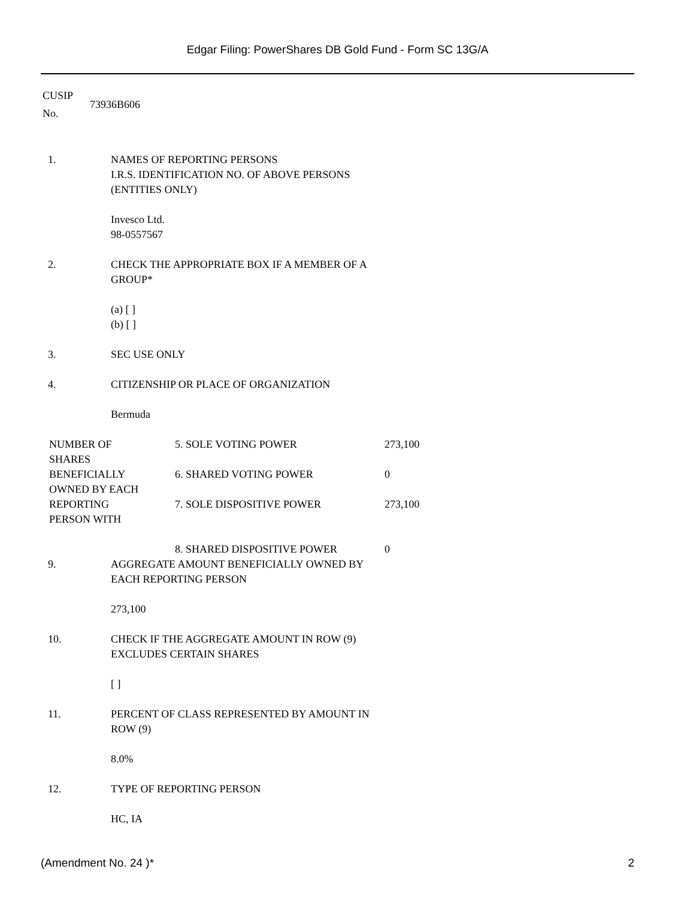Edgar Filing: PowerShares DB Gold Fund - Form SC 13G/A
CUSIP
No.
73936B606
1. NAMES OF REPORTING PERSONS
I.R.S. IDENTIFICATION NO. OF ABOVE PERSONS
(ENTITIES ONLY)
Invesco Ltd.
98-0557567
2. CHECK THE APPROPRIATE BOX IF A MEMBER OF A
GROUP*
(a) [ ]
(b) [ ]
3. SEC USE ONLY
4. CITIZENSHIP OR PLACE OF ORGANIZATION
Bermuda
| NUMBER OF SHARES | 5. SOLE VOTING POWER | 273,100 |
| BENEFICIALLY OWNED BY EACH | 6. SHARED VOTING POWER | 0 |
| REPORTING PERSON WITH | 7. SOLE DISPOSITIVE POWER | 273,100 |
| | 8. SHARED DISPOSITIVE POWER | 0 |
9. AGGREGATE AMOUNT BENEFICIALLY OWNED BY
EACH REPORTING PERSON
273,100
10. CHECK IF THE AGGREGATE AMOUNT IN ROW (9)
EXCLUDES CERTAIN SHARES
[ ]
11. PERCENT OF CLASS REPRESENTED BY AMOUNT IN
ROW (9)
8.0%
12. TYPE OF REPORTING PERSON
HC, IA
(Amendment No. 24 )* 2